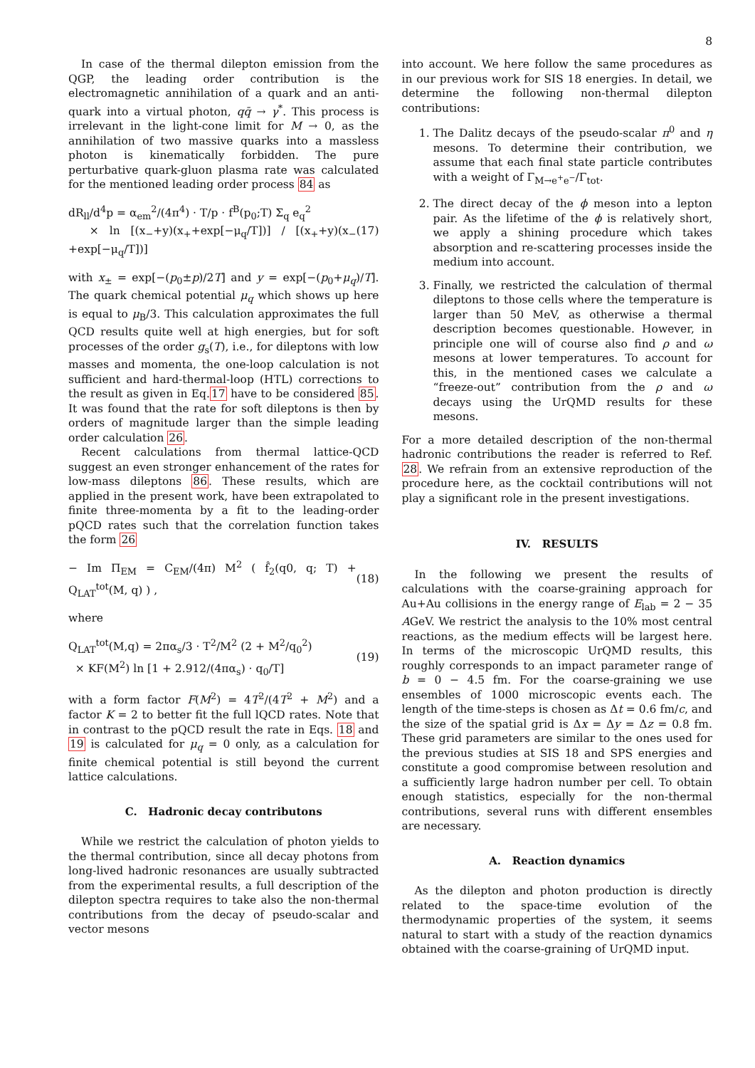8
In case of the thermal dilepton emission from the QGP, the leading order contribution is the electromagnetic annihilation of a quark and an anti-quark into a virtual photon, qq̄ → γ<sup>*</sup>. This process is irrelevant in the light-cone limit for M → 0, as the annihilation of two massive quarks into a massless photon is kinematically forbidden. The pure perturbative quark-gluon plasma rate was calculated for the mentioned leading order process 84 as
dR<sub>ll</sub>/d<sup>4</sup>p = α<sub>em</sub><sup>2</sup>/(4π<sup>4</sup>) · T/p · f<sup>B</sup>(p<sub>0</sub>;T) Σ<sub>q</sub> e<sub>q</sub><sup>2</sup>
× ln [(x<sub>−</sub>+y)(x<sub>+</sub>+exp[−μ<sub>q</sub>/T])] / [(x<sub>+</sub>+y)(x<sub>−</sub>+exp[−μ<sub>q</sub>/T])]
(17)
with x<sub>±</sub> = exp[−(p<sub>0</sub>±p)/2T] and y = exp[−(p<sub>0</sub>+μ<sub>q</sub>)/T]. The quark chemical potential μ<sub>q</sub> which shows up here is equal to μ<sub>B</sub>/3. This calculation approximates the full QCD results quite well at high energies, but for soft processes of the order g<sub>s</sub>(T), i.e., for dileptons with low masses and momenta, the one-loop calculation is not sufficient and hard-thermal-loop (HTL) corrections to the result as given in Eq.17 have to be considered 85. It was found that the rate for soft dileptons is then by orders of magnitude larger than the simple leading order calculation 26.
Recent calculations from thermal lattice-QCD suggest an even stronger enhancement of the rates for low-mass dileptons 86. These results, which are applied in the present work, have been extrapolated to finite three-momenta by a fit to the leading-order pQCD rates such that the correlation function takes the form 26
− Im Π<sub>EM</sub> = C<sub>EM</sub>/(4π) M<sup>2</sup> ( f̂<sub>2</sub>(q0, q; T) + Q<sub>LAT</sub><sup>tot</sup>(M, q) ) ,
(18)
where
Q<sub>LAT</sub><sup>tot</sup>(M,q) = 2πα<sub>s</sub>/3 · T<sup>2</sup>/M<sup>2</sup> (2 + M<sup>2</sup>/q<sub>0</sub><sup>2</sup>)
× KF(M<sup>2</sup>) ln [1 + 2.912/(4πα<sub>s</sub>) · q<sub>0</sub>/T]
(19)
with a form factor F(M<sup>2</sup>) = 4T<sup>2</sup>/(4T<sup>2</sup> + M<sup>2</sup>) and a factor K = 2 to better fit the full lQCD rates. Note that in contrast to the pQCD result the rate in Eqs. 18 and 19 is calculated for μ<sub>q</sub> = 0 only, as a calculation for finite chemical potential is still beyond the current lattice calculations.
C. Hadronic decay contributons
While we restrict the calculation of photon yields to the thermal contribution, since all decay photons from long-lived hadronic resonances are usually subtracted from the experimental results, a full description of the dilepton spectra requires to take also the non-thermal contributions from the decay of pseudo-scalar and vector mesons
into account. We here follow the same procedures as in our previous work for SIS 18 energies. In detail, we determine the following non-thermal dilepton contributions:
1. The Dalitz decays of the pseudo-scalar π<sup>0</sup> and η mesons. To determine their contribution, we assume that each final state particle contributes with a weight of Γ<sub>M→e<sup>+</sup>e<sup>−</sup></sub>/Γ<sub>tot</sub>.
2. The direct decay of the ϕ meson into a lepton pair. As the lifetime of the ϕ is relatively short, we apply a shining procedure which takes absorption and re-scattering processes inside the medium into account.
3. Finally, we restricted the calculation of thermal dileptons to those cells where the temperature is larger than 50 MeV, as otherwise a thermal description becomes questionable. However, in principle one will of course also find ρ and ω mesons at lower temperatures. To account for this, in the mentioned cases we calculate a “freeze-out” contribution from the ρ and ω decays using the UrQMD results for these mesons.
For a more detailed description of the non-thermal hadronic contributions the reader is referred to Ref. 28. We refrain from an extensive reproduction of the procedure here, as the cocktail contributions will not play a significant role in the present investigations.
IV. RESULTS
In the following we present the results of calculations with the coarse-graining approach for Au+Au collisions in the energy range of E<sub>lab</sub> = 2 − 35 AGeV. We restrict the analysis to the 10% most central reactions, as the medium effects will be largest here. In terms of the microscopic UrQMD results, this roughly corresponds to an impact parameter range of b = 0 − 4.5 fm. For the coarse-graining we use ensembles of 1000 microscopic events each. The length of the time-steps is chosen as Δt = 0.6 fm/c, and the size of the spatial grid is Δx = Δy = Δz = 0.8 fm. These grid parameters are similar to the ones used for the previous studies at SIS 18 and SPS energies and constitute a good compromise between resolution and a sufficiently large hadron number per cell. To obtain enough statistics, especially for the non-thermal contributions, several runs with different ensembles are necessary.
A. Reaction dynamics
As the dilepton and photon production is directly related to the space-time evolution of the thermodynamic properties of the system, it seems natural to start with a study of the reaction dynamics obtained with the coarse-graining of UrQMD input.